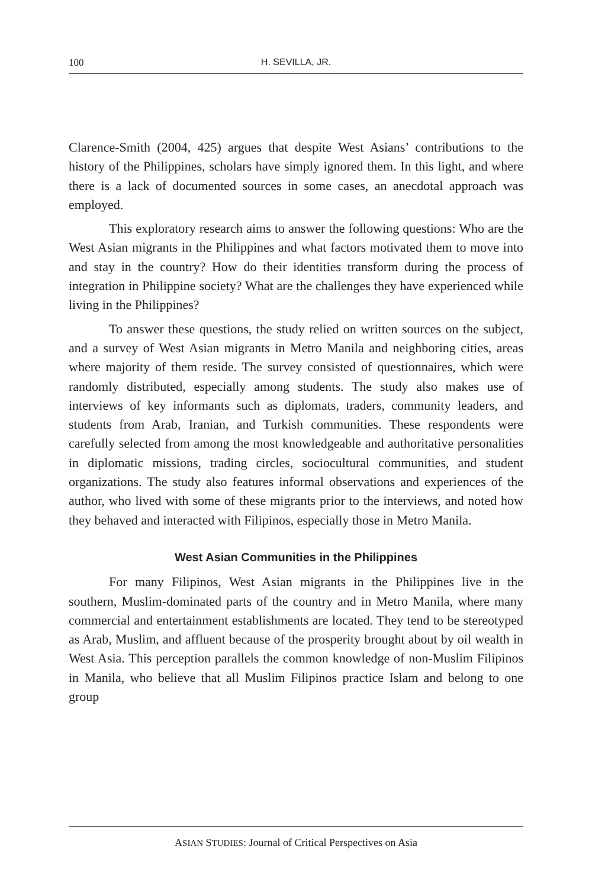100 H. SEVILLA, JR.
Clarence-Smith (2004, 425) argues that despite West Asians’ contributions to the history of the Philippines, scholars have simply ignored them. In this light, and where there is a lack of documented sources in some cases, an anecdotal approach was employed.
This exploratory research aims to answer the following questions: Who are the West Asian migrants in the Philippines and what factors motivated them to move into and stay in the country? How do their identities transform during the process of integration in Philippine society? What are the challenges they have experienced while living in the Philippines?
To answer these questions, the study relied on written sources on the subject, and a survey of West Asian migrants in Metro Manila and neighboring cities, areas where majority of them reside. The survey consisted of questionnaires, which were randomly distributed, especially among students. The study also makes use of interviews of key informants such as diplomats, traders, community leaders, and students from Arab, Iranian, and Turkish communities. These respondents were carefully selected from among the most knowledgeable and authoritative personalities in diplomatic missions, trading circles, sociocultural communities, and student organizations. The study also features informal observations and experiences of the author, who lived with some of these migrants prior to the interviews, and noted how they behaved and interacted with Filipinos, especially those in Metro Manila.
West Asian Communities in the Philippines
For many Filipinos, West Asian migrants in the Philippines live in the southern, Muslim-dominated parts of the country and in Metro Manila, where many commercial and entertainment establishments are located. They tend to be stereotyped as Arab, Muslim, and affluent because of the prosperity brought about by oil wealth in West Asia. This perception parallels the common knowledge of non-Muslim Filipinos in Manila, who believe that all Muslim Filipinos practice Islam and belong to one group
ASIAN STUDIES: Journal of Critical Perspectives on Asia